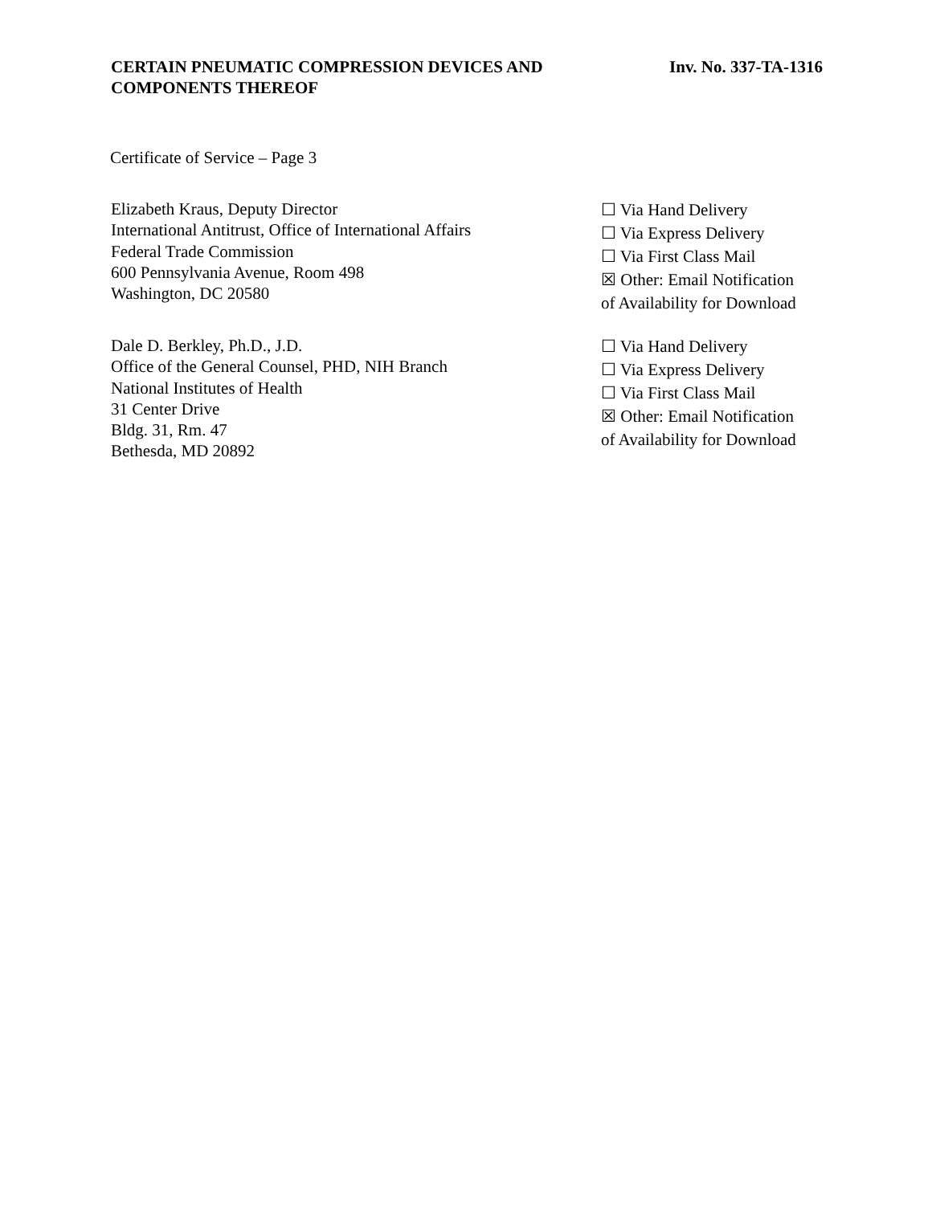CERTAIN PNEUMATIC COMPRESSION DEVICES AND
COMPONENTS THEREOF
Inv. No. 337-TA-1316
Certificate of Service – Page 3
Elizabeth Kraus, Deputy Director
International Antitrust, Office of International Affairs
Federal Trade Commission
600 Pennsylvania Avenue, Room 498
Washington, DC 20580
☐ Via Hand Delivery
☐ Via Express Delivery
☐ Via First Class Mail
☒ Other: Email Notification
of Availability for Download
Dale D. Berkley, Ph.D., J.D.
Office of the General Counsel, PHD, NIH Branch
National Institutes of Health
31 Center Drive
Bldg. 31, Rm. 47
Bethesda, MD 20892
☐ Via Hand Delivery
☐ Via Express Delivery
☐ Via First Class Mail
☒ Other: Email Notification
of Availability for Download